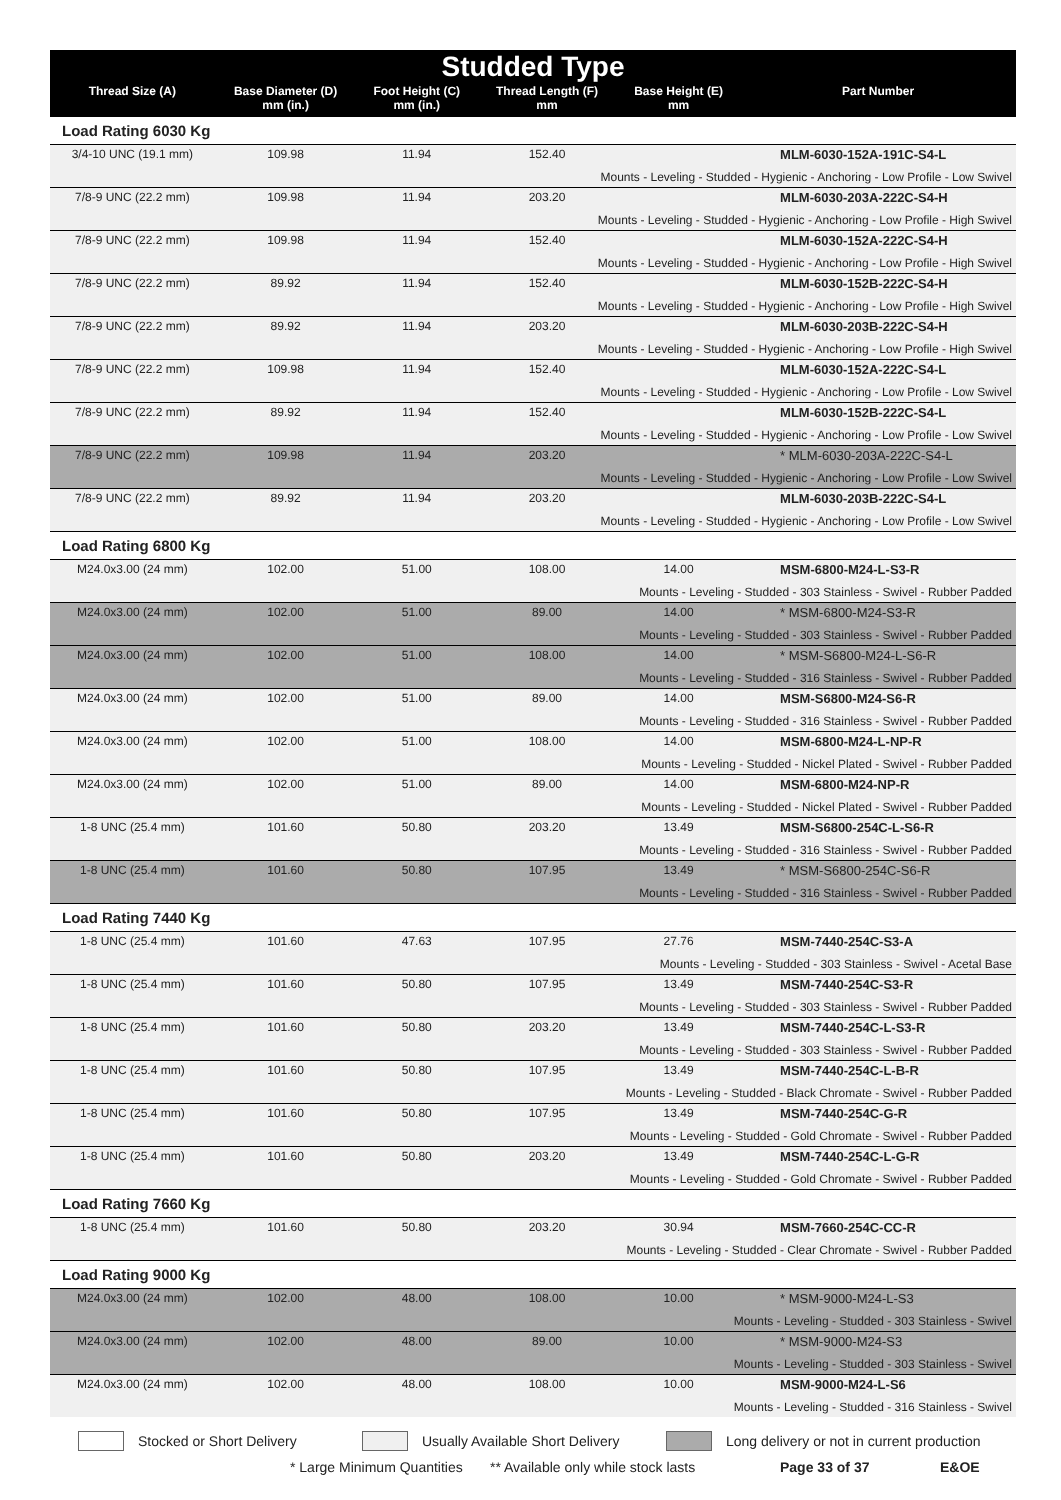Studded Type
| Thread Size (A) | Base Diameter (D) mm (in.) | Foot Height (C) mm (in.) | Thread Length (F) mm | Base Height (E) mm | Part Number |
| --- | --- | --- | --- | --- | --- |
| Load Rating 6030 Kg | | | | | |
| 3/4-10 UNC (19.1 mm) | 109.98 | 11.94 | 152.40 | | MLM-6030-152A-191C-S4-L |
| Mounts - Leveling - Studded - Hygienic - Anchoring - Low Profile - Low Swivel | | | | | |
| 7/8-9 UNC (22.2 mm) | 109.98 | 11.94 | 203.20 | | MLM-6030-203A-222C-S4-H |
| Mounts - Leveling - Studded - Hygienic - Anchoring - Low Profile - High Swivel | | | | | |
| 7/8-9 UNC (22.2 mm) | 109.98 | 11.94 | 152.40 | | MLM-6030-152A-222C-S4-H |
| Mounts - Leveling - Studded - Hygienic - Anchoring - Low Profile - High Swivel | | | | | |
| 7/8-9 UNC (22.2 mm) | 89.92 | 11.94 | 152.40 | | MLM-6030-152B-222C-S4-H |
| Mounts - Leveling - Studded - Hygienic - Anchoring - Low Profile - High Swivel | | | | | |
| 7/8-9 UNC (22.2 mm) | 89.92 | 11.94 | 203.20 | | MLM-6030-203B-222C-S4-H |
| Mounts - Leveling - Studded - Hygienic - Anchoring - Low Profile - High Swivel | | | | | |
| 7/8-9 UNC (22.2 mm) | 109.98 | 11.94 | 152.40 | | MLM-6030-152A-222C-S4-L |
| Mounts - Leveling - Studded - Hygienic - Anchoring - Low Profile - Low Swivel | | | | | |
| 7/8-9 UNC (22.2 mm) | 89.92 | 11.94 | 152.40 | | MLM-6030-152B-222C-S4-L |
| Mounts - Leveling - Studded - Hygienic - Anchoring - Low Profile - Low Swivel | | | | | |
| 7/8-9 UNC (22.2 mm) | 109.98 | 11.94 | 203.20 | | * MLM-6030-203A-222C-S4-L |
| Mounts - Leveling - Studded - Hygienic - Anchoring - Low Profile - Low Swivel | | | | | |
| 7/8-9 UNC (22.2 mm) | 89.92 | 11.94 | 203.20 | | MLM-6030-203B-222C-S4-L |
| Mounts - Leveling - Studded - Hygienic - Anchoring - Low Profile - Low Swivel | | | | | |
| Load Rating 6800 Kg | | | | | |
| M24.0x3.00 (24 mm) | 102.00 | 51.00 | 108.00 | 14.00 | MSM-6800-M24-L-S3-R |
| Mounts - Leveling - Studded - 303 Stainless - Swivel - Rubber Padded | | | | | |
| M24.0x3.00 (24 mm) | 102.00 | 51.00 | 89.00 | 14.00 | * MSM-6800-M24-S3-R |
| Mounts - Leveling - Studded - 303 Stainless - Swivel - Rubber Padded | | | | | |
| M24.0x3.00 (24 mm) | 102.00 | 51.00 | 108.00 | 14.00 | * MSM-S6800-M24-L-S6-R |
| Mounts - Leveling - Studded - 316 Stainless - Swivel - Rubber Padded | | | | | |
| M24.0x3.00 (24 mm) | 102.00 | 51.00 | 89.00 | 14.00 | MSM-S6800-M24-S6-R |
| Mounts - Leveling - Studded - 316 Stainless - Swivel - Rubber Padded | | | | | |
| M24.0x3.00 (24 mm) | 102.00 | 51.00 | 108.00 | 14.00 | MSM-6800-M24-L-NP-R |
| Mounts - Leveling - Studded - Nickel Plated - Swivel - Rubber Padded | | | | | |
| M24.0x3.00 (24 mm) | 102.00 | 51.00 | 89.00 | 14.00 | MSM-6800-M24-NP-R |
| Mounts - Leveling - Studded - Nickel Plated - Swivel - Rubber Padded | | | | | |
| 1-8 UNC (25.4 mm) | 101.60 | 50.80 | 203.20 | 13.49 | MSM-S6800-254C-L-S6-R |
| Mounts - Leveling - Studded - 316 Stainless - Swivel - Rubber Padded | | | | | |
| 1-8 UNC (25.4 mm) | 101.60 | 50.80 | 107.95 | 13.49 | * MSM-S6800-254C-S6-R |
| Mounts - Leveling - Studded - 316 Stainless - Swivel - Rubber Padded | | | | | |
| Load Rating 7440 Kg | | | | | |
| 1-8 UNC (25.4 mm) | 101.60 | 47.63 | 107.95 | 27.76 | MSM-7440-254C-S3-A |
| Mounts - Leveling - Studded - 303 Stainless - Swivel - Acetal Base | | | | | |
| 1-8 UNC (25.4 mm) | 101.60 | 50.80 | 107.95 | 13.49 | MSM-7440-254C-S3-R |
| Mounts - Leveling - Studded - 303 Stainless - Swivel - Rubber Padded | | | | | |
| 1-8 UNC (25.4 mm) | 101.60 | 50.80 | 203.20 | 13.49 | MSM-7440-254C-L-S3-R |
| Mounts - Leveling - Studded - 303 Stainless - Swivel - Rubber Padded | | | | | |
| 1-8 UNC (25.4 mm) | 101.60 | 50.80 | 107.95 | 13.49 | MSM-7440-254C-L-B-R |
| Mounts - Leveling - Studded - Black Chromate - Swivel - Rubber Padded | | | | | |
| 1-8 UNC (25.4 mm) | 101.60 | 50.80 | 107.95 | 13.49 | MSM-7440-254C-G-R |
| Mounts - Leveling - Studded - Gold Chromate - Swivel - Rubber Padded | | | | | |
| 1-8 UNC (25.4 mm) | 101.60 | 50.80 | 203.20 | 13.49 | MSM-7440-254C-L-G-R |
| Mounts - Leveling - Studded - Gold Chromate - Swivel - Rubber Padded | | | | | |
| Load Rating 7660 Kg | | | | | |
| 1-8 UNC (25.4 mm) | 101.60 | 50.80 | 203.20 | 30.94 | MSM-7660-254C-CC-R |
| Mounts - Leveling - Studded - Clear Chromate - Swivel - Rubber Padded | | | | | |
| Load Rating 9000 Kg | | | | | |
| M24.0x3.00 (24 mm) | 102.00 | 48.00 | 108.00 | 10.00 | * MSM-9000-M24-L-S3 |
| Mounts - Leveling - Studded - 303 Stainless - Swivel | | | | | |
| M24.0x3.00 (24 mm) | 102.00 | 48.00 | 89.00 | 10.00 | * MSM-9000-M24-S3 |
| Mounts - Leveling - Studded - 303 Stainless - Swivel | | | | | |
| M24.0x3.00 (24 mm) | 102.00 | 48.00 | 108.00 | 10.00 | MSM-9000-M24-L-S6 |
| Mounts - Leveling - Studded - 316 Stainless - Swivel | | | | | |
Stocked or Short Delivery Usually Available Short Delivery Long delivery or not in current production
* Large Minimum Quantities ** Available only while stock lasts Page 33 of 37 E&OE